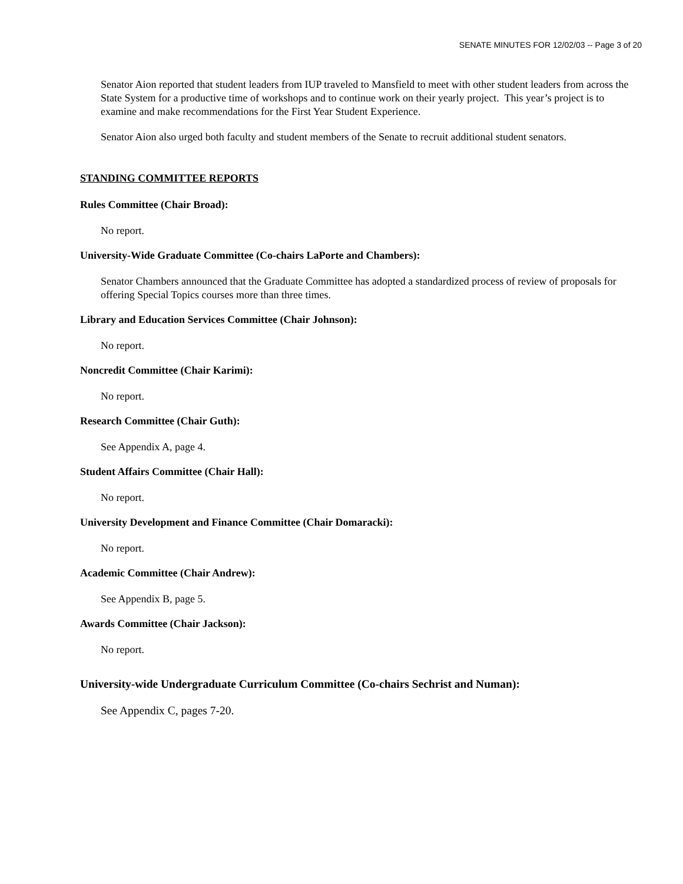SENATE MINUTES FOR 12/02/03 -- Page 3 of 20
Senator Aion reported that student leaders from IUP traveled to Mansfield to meet with other student leaders from across the State System for a productive time of workshops and to continue work on their yearly project. This year’s project is to examine and make recommendations for the First Year Student Experience.
Senator Aion also urged both faculty and student members of the Senate to recruit additional student senators.
STANDING COMMITTEE REPORTS
Rules Committee (Chair Broad):
No report.
University-Wide Graduate Committee (Co-chairs LaPorte and Chambers):
Senator Chambers announced that the Graduate Committee has adopted a standardized process of review of proposals for offering Special Topics courses more than three times.
Library and Education Services Committee (Chair Johnson):
No report.
Noncredit Committee (Chair Karimi):
No report.
Research Committee (Chair Guth):
See Appendix A, page 4.
Student Affairs Committee (Chair Hall):
No report.
University Development and Finance Committee (Chair Domaracki):
No report.
Academic Committee (Chair Andrew):
See Appendix B, page 5.
Awards Committee (Chair Jackson):
No report.
University-wide Undergraduate Curriculum Committee (Co-chairs Sechrist and Numan):
See Appendix C, pages 7-20.